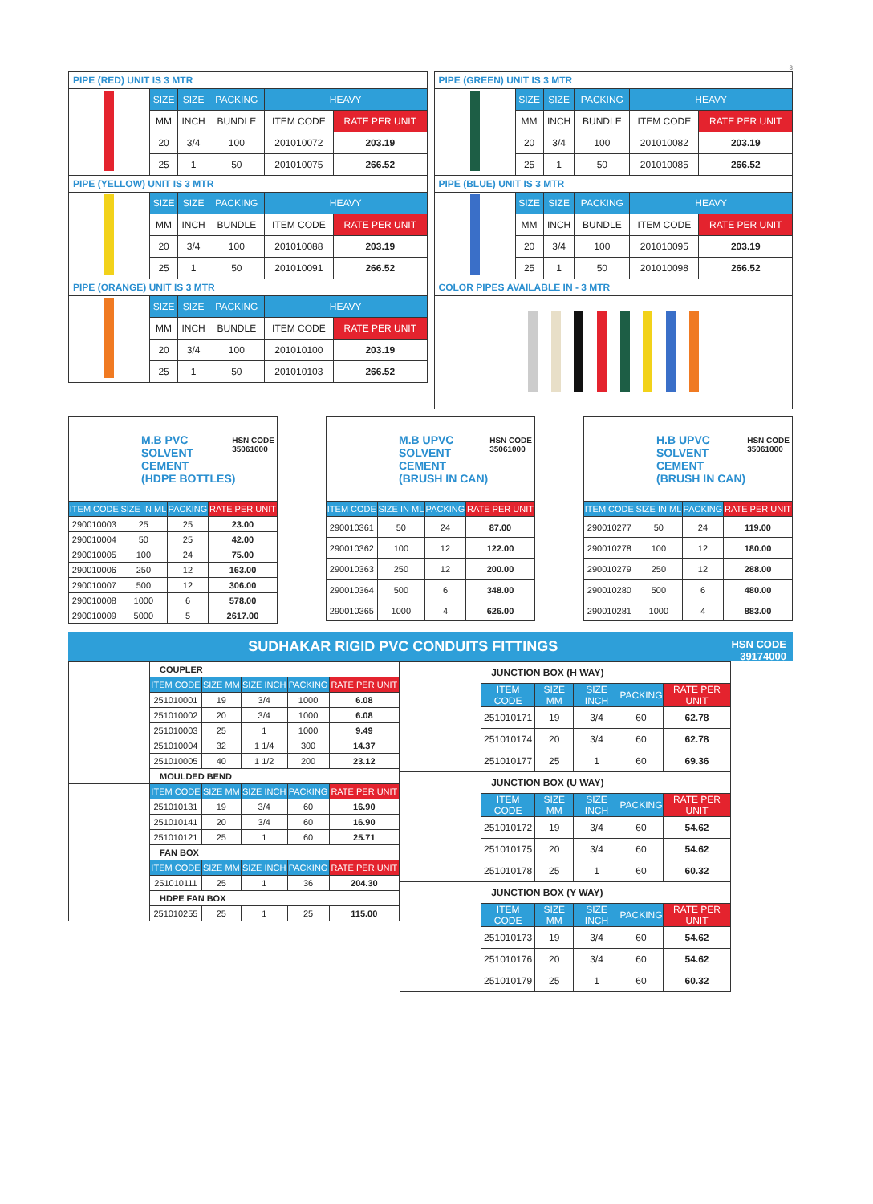3
| PIPE (RED) UNIT IS 3 MTR | | | | | |
| | SIZE | SIZE | PACKING | HEAVY | |
| | MM | INCH | BUNDLE | ITEM CODE | RATE PER UNIT |
| | 20 | 3/4 | 100 | 201010072 | 203.19 |
| | 25 | 1 | 50 | 201010075 | 266.52 |
| PIPE (YELLOW) UNIT IS 3 MTR | | | | | |
| | SIZE | SIZE | PACKING | HEAVY | |
| | MM | INCH | BUNDLE | ITEM CODE | RATE PER UNIT |
| | 20 | 3/4 | 100 | 201010088 | 203.19 |
| | 25 | 1 | 50 | 201010091 | 266.52 |
| PIPE (ORANGE) UNIT IS 3 MTR | | | | | |
| | SIZE | SIZE | PACKING | HEAVY | |
| | MM | INCH | BUNDLE | ITEM CODE | RATE PER UNIT |
| | 20 | 3/4 | 100 | 201010100 | 203.19 |
| | 25 | 1 | 50 | 201010103 | 266.52 |
| PIPE (GREEN) UNIT IS 3 MTR | | | | | |
| | SIZE | SIZE | PACKING | HEAVY | |
| | MM | INCH | BUNDLE | ITEM CODE | RATE PER UNIT |
| | 20 | 3/4 | 100 | 201010082 | 203.19 |
| | 25 | 1 | 50 | 201010085 | 266.52 |
| PIPE (BLUE) UNIT IS 3 MTR | | | | | |
| | SIZE | SIZE | PACKING | HEAVY | |
| | MM | INCH | BUNDLE | ITEM CODE | RATE PER UNIT |
| | 20 | 3/4 | 100 | 201010095 | 203.19 |
| | 25 | 1 | 50 | 201010098 | 266.52 |
| COLOR PIPES AVAILABLE IN - 3 MTR | | | | | |
| HSN CODE 35061000 M.B PVC SOLVENT CEMENT (HDPE BOTTLES) | | | |
| ITEM CODE | SIZE IN ML | PACKING | RATE PER UNIT |
| 290010003 | 25 | 25 | 23.00 |
| 290010004 | 50 | 25 | 42.00 |
| 290010005 | 100 | 24 | 75.00 |
| 290010006 | 250 | 12 | 163.00 |
| 290010007 | 500 | 12 | 306.00 |
| 290010008 | 1000 | 6 | 578.00 |
| 290010009 | 5000 | 5 | 2617.00 |
| HSN CODE 35061000 M.B UPVC SOLVENT CEMENT (BRUSH IN CAN) | | | |
| ITEM CODE | SIZE IN ML | PACKING | RATE PER UNIT |
| 290010361 | 50 | 24 | 87.00 |
| 290010362 | 100 | 12 | 122.00 |
| 290010363 | 250 | 12 | 200.00 |
| 290010364 | 500 | 6 | 348.00 |
| 290010365 | 1000 | 4 | 626.00 |
| HSN CODE 35061000 H.B UPVC SOLVENT CEMENT (BRUSH IN CAN) | | | |
| ITEM CODE | SIZE IN ML | PACKING | RATE PER UNIT |
| 290010277 | 50 | 24 | 119.00 |
| 290010278 | 100 | 12 | 180.00 |
| 290010279 | 250 | 12 | 288.00 |
| 290010280 | 500 | 6 | 480.00 |
| 290010281 | 1000 | 4 | 883.00 |
HSN CODE
39174000 SUDHAKAR RIGID PVC CONDUITS FITTINGS
| | COUPLER | | | | |
| | ITEM CODE | SIZE MM | SIZE INCH | PACKING | RATE PER UNIT |
| | 251010001 | 19 | 3/4 | 1000 | 6.08 |
| | 251010002 | 20 | 3/4 | 1000 | 6.08 |
| | 251010003 | 25 | 1 | 1000 | 9.49 |
| | 251010004 | 32 | 1 1/4 | 300 | 14.37 |
| | 251010005 | 40 | 1 1/2 | 200 | 23.12 |
| | MOULDED BEND | | | | |
| | ITEM CODE | SIZE MM | SIZE INCH | PACKING | RATE PER UNIT |
| | 251010131 | 19 | 3/4 | 60 | 16.90 |
| | 251010141 | 20 | 3/4 | 60 | 16.90 |
| | 251010121 | 25 | 1 | 60 | 25.71 |
| | FAN BOX | | | | |
| | ITEM CODE | SIZE MM | SIZE INCH | PACKING | RATE PER UNIT |
| | 251010111 | 25 | 1 | 36 | 204.30 |
| | HDPE FAN BOX | | | | |
| | 251010255 | 25 | 1 | 25 | 115.00 |
| | JUNCTION BOX (H WAY) | | | | |
| | ITEM CODE | SIZE MM | SIZE INCH | PACKING | RATE PER UNIT |
| | 251010171 | 19 | 3/4 | 60 | 62.78 |
| | 251010174 | 20 | 3/4 | 60 | 62.78 |
| | 251010177 | 25 | 1 | 60 | 69.36 |
| | JUNCTION BOX (U WAY) | | | | |
| | ITEM CODE | SIZE MM | SIZE INCH | PACKING | RATE PER UNIT |
| | 251010172 | 19 | 3/4 | 60 | 54.62 |
| | 251010175 | 20 | 3/4 | 60 | 54.62 |
| | 251010178 | 25 | 1 | 60 | 60.32 |
| | JUNCTION BOX (Y WAY) | | | | |
| | ITEM CODE | SIZE MM | SIZE INCH | PACKING | RATE PER UNIT |
| | 251010173 | 19 | 3/4 | 60 | 54.62 |
| | 251010176 | 20 | 3/4 | 60 | 54.62 |
| | 251010179 | 25 | 1 | 60 | 60.32 |